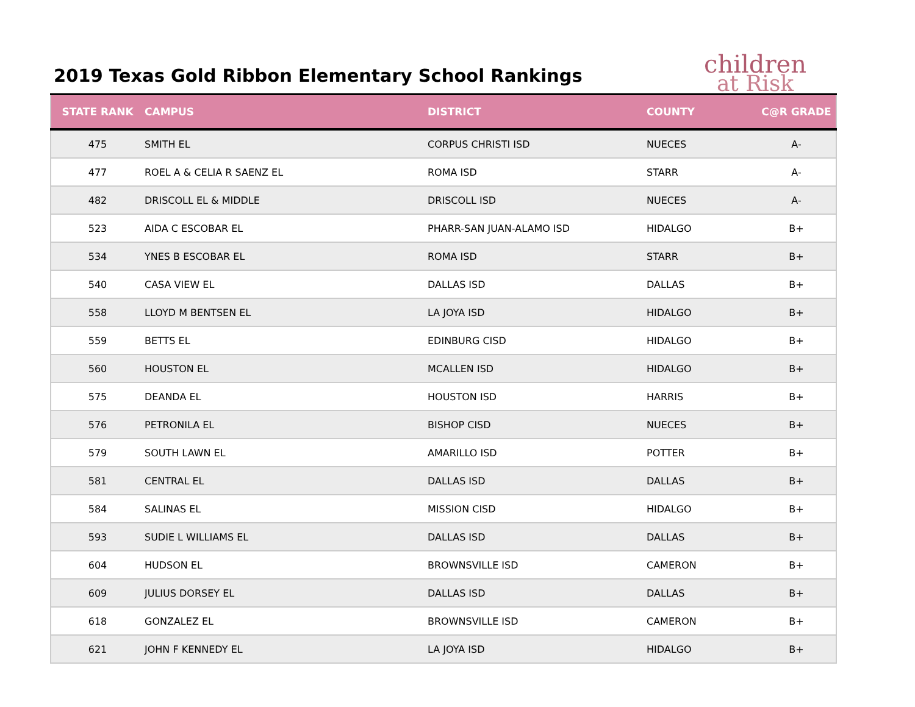2019 Texas Gold Ribbon Elementary School Rankings
children
at Risk
| STATE RANK | CAMPUS | DISTRICT | COUNTY | C@R GRADE |
| --- | --- | --- | --- | --- |
| 475 | SMITH EL | CORPUS CHRISTI ISD | NUECES | A- |
| 477 | ROEL A & CELIA R SAENZ EL | ROMA ISD | STARR | A- |
| 482 | DRISCOLL EL & MIDDLE | DRISCOLL ISD | NUECES | A- |
| 523 | AIDA C ESCOBAR EL | PHARR-SAN JUAN-ALAMO ISD | HIDALGO | B+ |
| 534 | YNES B ESCOBAR EL | ROMA ISD | STARR | B+ |
| 540 | CASA VIEW EL | DALLAS ISD | DALLAS | B+ |
| 558 | LLOYD M BENTSEN EL | LA JOYA ISD | HIDALGO | B+ |
| 559 | BETTS EL | EDINBURG CISD | HIDALGO | B+ |
| 560 | HOUSTON EL | MCALLEN ISD | HIDALGO | B+ |
| 575 | DEANDA EL | HOUSTON ISD | HARRIS | B+ |
| 576 | PETRONILA EL | BISHOP CISD | NUECES | B+ |
| 579 | SOUTH LAWN EL | AMARILLO ISD | POTTER | B+ |
| 581 | CENTRAL EL | DALLAS ISD | DALLAS | B+ |
| 584 | SALINAS EL | MISSION CISD | HIDALGO | B+ |
| 593 | SUDIE L WILLIAMS EL | DALLAS ISD | DALLAS | B+ |
| 604 | HUDSON EL | BROWNSVILLE ISD | CAMERON | B+ |
| 609 | JULIUS DORSEY EL | DALLAS ISD | DALLAS | B+ |
| 618 | GONZALEZ EL | BROWNSVILLE ISD | CAMERON | B+ |
| 621 | JOHN F KENNEDY EL | LA JOYA ISD | HIDALGO | B+ |